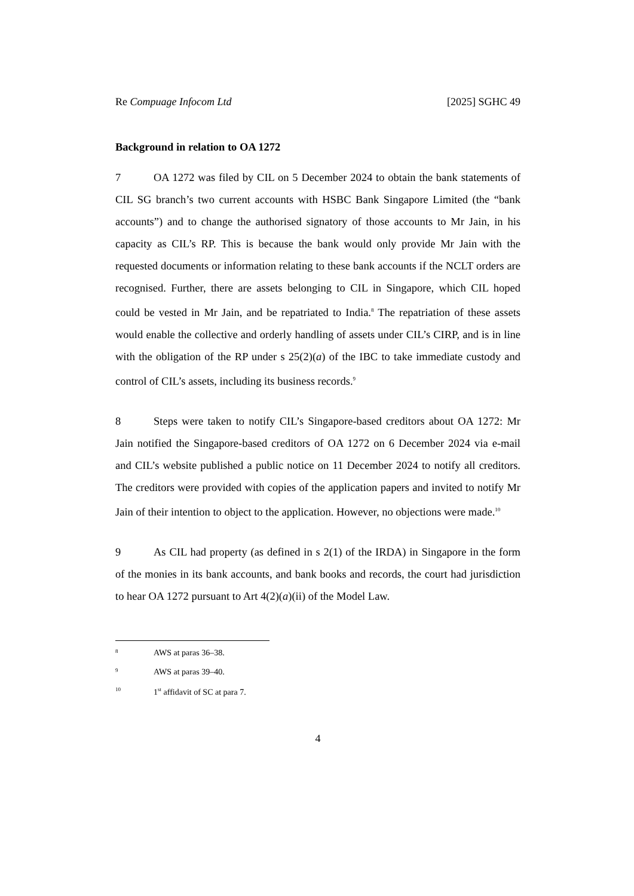Re Compuage Infocom Ltd [2025] SGHC 49
Background in relation to OA 1272
7 OA 1272 was filed by CIL on 5 December 2024 to obtain the bank statements of CIL SG branch’s two current accounts with HSBC Bank Singapore Limited (the “bank accounts”) and to change the authorised signatory of those accounts to Mr Jain, in his capacity as CIL’s RP. This is because the bank would only provide Mr Jain with the requested documents or information relating to these bank accounts if the NCLT orders are recognised. Further, there are assets belonging to CIL in Singapore, which CIL hoped could be vested in Mr Jain, and be repatriated to India.<sup>8</sup> The repatriation of these assets would enable the collective and orderly handling of assets under CIL’s CIRP, and is in line with the obligation of the RP under s 25(2)(a) of the IBC to take immediate custody and control of CIL’s assets, including its business records.<sup>9</sup>
8 Steps were taken to notify CIL’s Singapore-based creditors about OA 1272: Mr Jain notified the Singapore-based creditors of OA 1272 on 6 December 2024 via e-mail and CIL’s website published a public notice on 11 December 2024 to notify all creditors. The creditors were provided with copies of the application papers and invited to notify Mr Jain of their intention to object to the application. However, no objections were made.<sup>10</sup>
9 As CIL had property (as defined in s 2(1) of the IRDA) in Singapore in the form of the monies in its bank accounts, and bank books and records, the court had jurisdiction to hear OA 1272 pursuant to Art 4(2)(a)(ii) of the Model Law.
<sup>8</sup> AWS at paras 36–38.
<sup>9</sup> AWS at paras 39–40.
<sup>10</sup> 1<sup>st</sup> affidavit of SC at para 7.
4